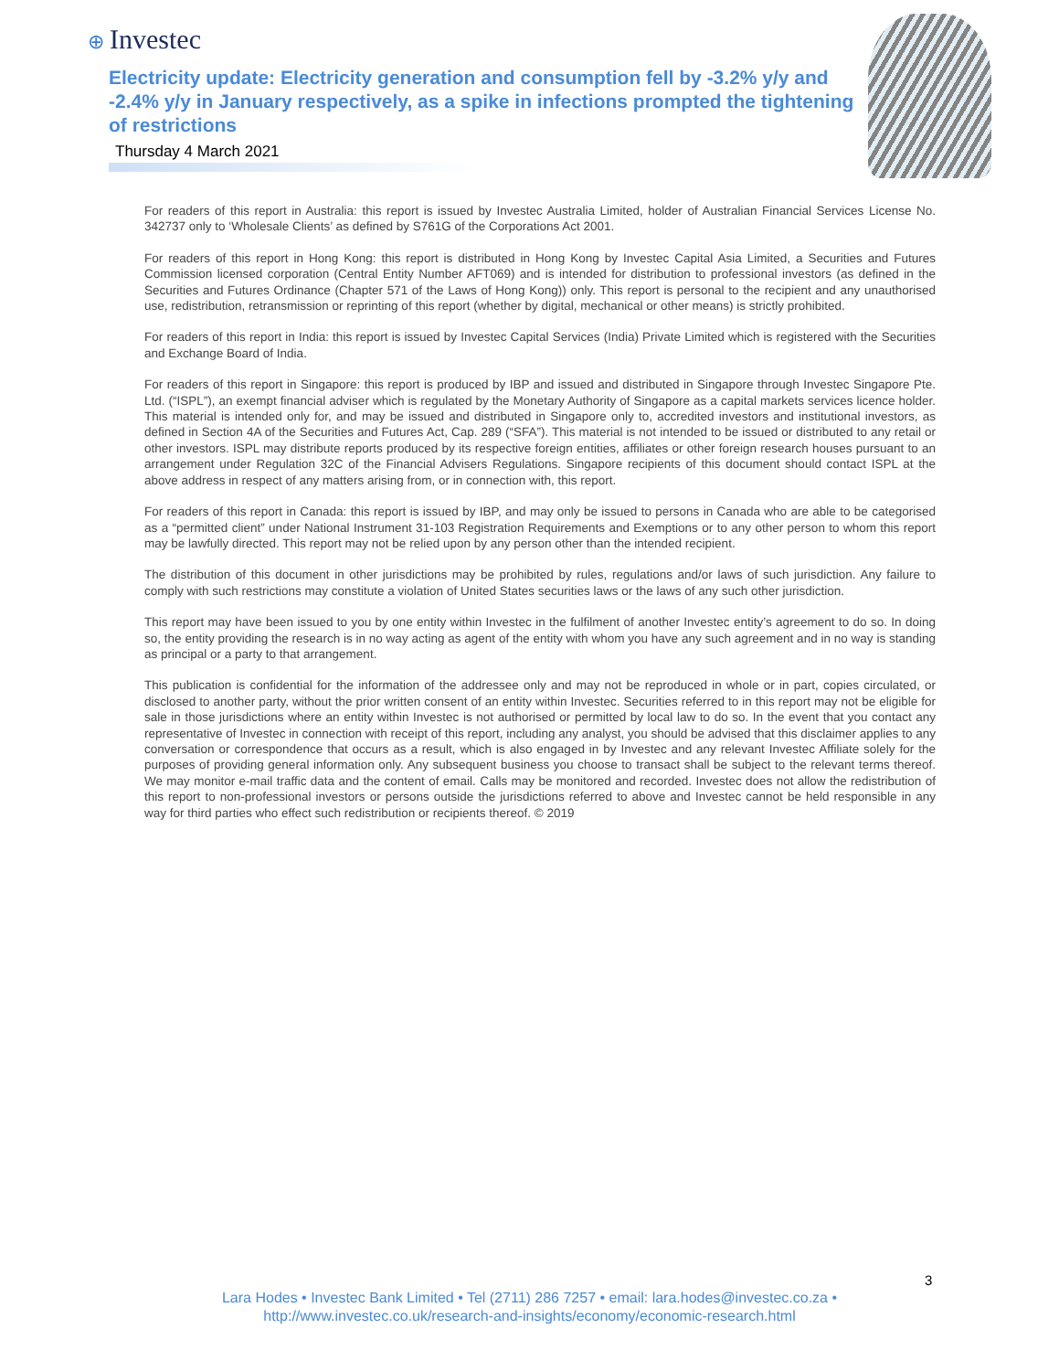⊕ Investec
Electricity update: Electricity generation and consumption fell by -3.2% y/y and -2.4% y/y in January respectively, as a spike in infections prompted the tightening of restrictions
Thursday 4 March 2021
For readers of this report in Australia: this report is issued by Investec Australia Limited, holder of Australian Financial Services License No. 342737 only to ‘Wholesale Clients’ as defined by S761G of the Corporations Act 2001.
For readers of this report in Hong Kong: this report is distributed in Hong Kong by Investec Capital Asia Limited, a Securities and Futures Commission licensed corporation (Central Entity Number AFT069) and is intended for distribution to professional investors (as defined in the Securities and Futures Ordinance (Chapter 571 of the Laws of Hong Kong)) only. This report is personal to the recipient and any unauthorised use, redistribution, retransmission or reprinting of this report (whether by digital, mechanical or other means) is strictly prohibited.
For readers of this report in India: this report is issued by Investec Capital Services (India) Private Limited which is registered with the Securities and Exchange Board of India.
For readers of this report in Singapore: this report is produced by IBP and issued and distributed in Singapore through Investec Singapore Pte. Ltd. (“ISPL”), an exempt financial adviser which is regulated by the Monetary Authority of Singapore as a capital markets services licence holder. This material is intended only for, and may be issued and distributed in Singapore only to, accredited investors and institutional investors, as defined in Section 4A of the Securities and Futures Act, Cap. 289 (“SFA”). This material is not intended to be issued or distributed to any retail or other investors. ISPL may distribute reports produced by its respective foreign entities, affiliates or other foreign research houses pursuant to an arrangement under Regulation 32C of the Financial Advisers Regulations. Singapore recipients of this document should contact ISPL at the above address in respect of any matters arising from, or in connection with, this report.
For readers of this report in Canada: this report is issued by IBP, and may only be issued to persons in Canada who are able to be categorised as a “permitted client” under National Instrument 31-103 Registration Requirements and Exemptions or to any other person to whom this report may be lawfully directed. This report may not be relied upon by any person other than the intended recipient.
The distribution of this document in other jurisdictions may be prohibited by rules, regulations and/or laws of such jurisdiction. Any failure to comply with such restrictions may constitute a violation of United States securities laws or the laws of any such other jurisdiction.
This report may have been issued to you by one entity within Investec in the fulfilment of another Investec entity’s agreement to do so. In doing so, the entity providing the research is in no way acting as agent of the entity with whom you have any such agreement and in no way is standing as principal or a party to that arrangement.
This publication is confidential for the information of the addressee only and may not be reproduced in whole or in part, copies circulated, or disclosed to another party, without the prior written consent of an entity within Investec. Securities referred to in this report may not be eligible for sale in those jurisdictions where an entity within Investec is not authorised or permitted by local law to do so. In the event that you contact any representative of Investec in connection with receipt of this report, including any analyst, you should be advised that this disclaimer applies to any conversation or correspondence that occurs as a result, which is also engaged in by Investec and any relevant Investec Affiliate solely for the purposes of providing general information only. Any subsequent business you choose to transact shall be subject to the relevant terms thereof. We may monitor e-mail traffic data and the content of email. Calls may be monitored and recorded. Investec does not allow the redistribution of this report to non-professional investors or persons outside the jurisdictions referred to above and Investec cannot be held responsible in any way for third parties who effect such redistribution or recipients thereof. © 2019
3
Lara Hodes • Investec Bank Limited • Tel (2711) 286 7257 • email: lara.hodes@investec.co.za •
http://www.investec.co.uk/research-and-insights/economy/economic-research.html